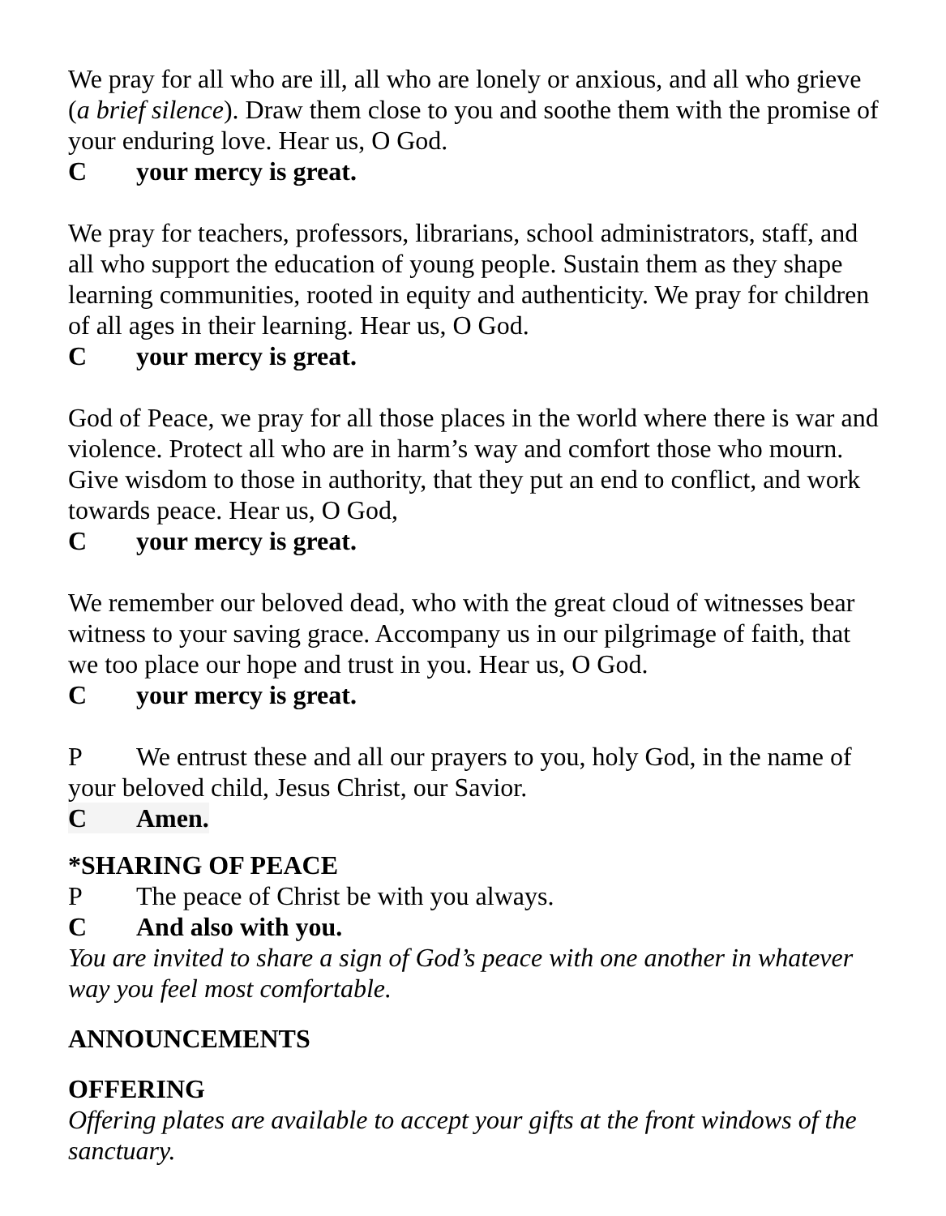We pray for all who are ill, all who are lonely or anxious, and all who grieve (a brief silence). Draw them close to you and soothe them with the promise of your enduring love. Hear us, O God.
Cyour mercy is great.
We pray for teachers, professors, librarians, school administrators, staff, and all who support the education of young people. Sustain them as they shape learning communities, rooted in equity and authenticity. We pray for children of all ages in their learning. Hear us, O God.
Cyour mercy is great.
God of Peace, we pray for all those places in the world where there is war and violence. Protect all who are in harm’s way and comfort those who mourn. Give wisdom to those in authority, that they put an end to conflict, and work towards peace. Hear us, O God,
Cyour mercy is great.
We remember our beloved dead, who with the great cloud of witnesses bear witness to your saving grace. Accompany us in our pilgrimage of faith, that we too place our hope and trust in you. Hear us, O God.
Cyour mercy is great.
P We entrust these and all our prayers to you, holy God, in the name of your beloved child, Jesus Christ, our Savior.
C Amen.
*SHARING OF PEACE
P The peace of Christ be with you always.
C And also with you.
You are invited to share a sign of God’s peace with one another in whatever way you feel most comfortable.
ANNOUNCEMENTS
OFFERING
Offering plates are available to accept your gifts at the front windows of the sanctuary.